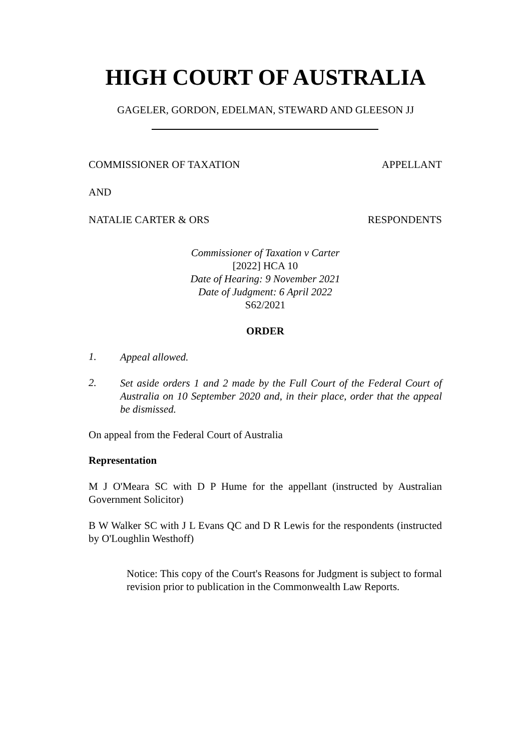HIGH COURT OF AUSTRALIA
GAGELER, GORDON, EDELMAN, STEWARD AND GLEESON JJ
COMMISSIONER OF TAXATION APPELLANT
AND
NATALIE CARTER & ORS RESPONDENTS
Commissioner of Taxation v Carter
[2022] HCA 10
Date of Hearing: 9 November 2021
Date of Judgment: 6 April 2022
S62/2021
ORDER
1. Appeal allowed.
2. Set aside orders 1 and 2 made by the Full Court of the Federal Court of Australia on 10 September 2020 and, in their place, order that the appeal be dismissed.
On appeal from the Federal Court of Australia
Representation
M J O'Meara SC with D P Hume for the appellant (instructed by Australian Government Solicitor)
B W Walker SC with J L Evans QC and D R Lewis for the respondents (instructed by O'Loughlin Westhoff)
Notice: This copy of the Court's Reasons for Judgment is subject to formal revision prior to publication in the Commonwealth Law Reports.